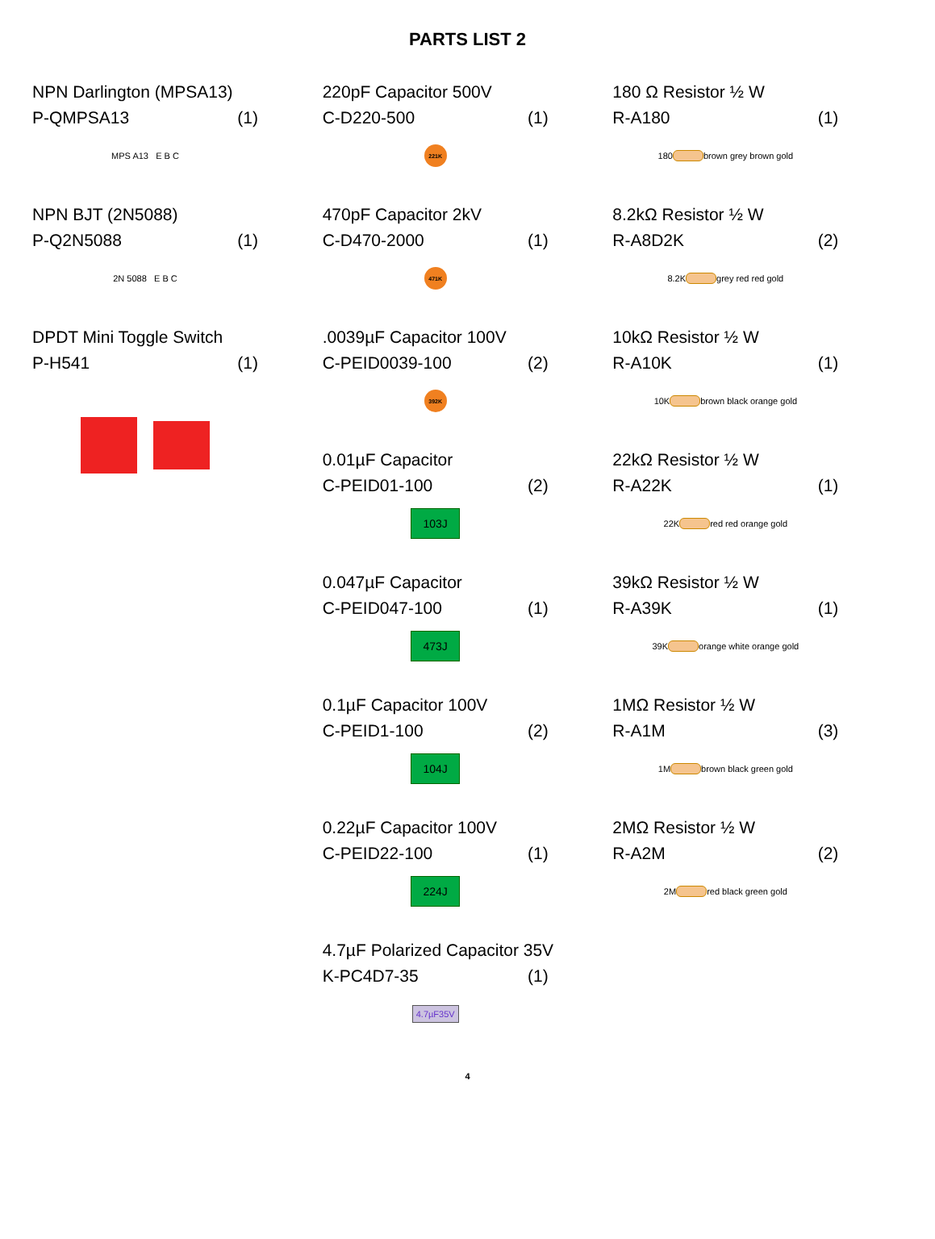PARTS LIST 2
NPN Darlington (MPSA13)
P-QMPSA13 (1)
MPS A13 E B C
NPN BJT (2N5088)
P-Q2N5088 (1)
2N 5088 E B C
DPDT Mini Toggle Switch
P-H541 (1)
220pF Capacitor 500V
C-D220-500 (1)
221K
470pF Capacitor 2kV
C-D470-2000 (1)
471K
.0039µF Capacitor 100V
C-PEID0039-100 (2)
392K
0.01µF Capacitor
C-PEID01-100 (2)
103J
0.047µF Capacitor
C-PEID047-100 (1)
473J
0.1µF Capacitor 100V
C-PEID1-100 (2)
104J
0.22µF Capacitor 100V
C-PEID22-100 (1)
224J
4.7µF Polarized Capacitor 35V
K-PC4D7-35 (1)
4.7µF35V
180 Ω Resistor ½ W
R-A180 (1)
180
brown grey brown gold
8.2kΩ Resistor ½ W
R-A8D2K (2)
8.2K
grey red red gold
10kΩ Resistor ½ W
R-A10K (1)
10K
brown black orange gold
22kΩ Resistor ½ W
R-A22K (1)
22K
red red orange gold
39kΩ Resistor ½ W
R-A39K (1)
39K
orange white orange gold
1MΩ Resistor ½ W
R-A1M (3)
1M
brown black green gold
2MΩ Resistor ½ W
R-A2M (2)
2M
red black green gold
4